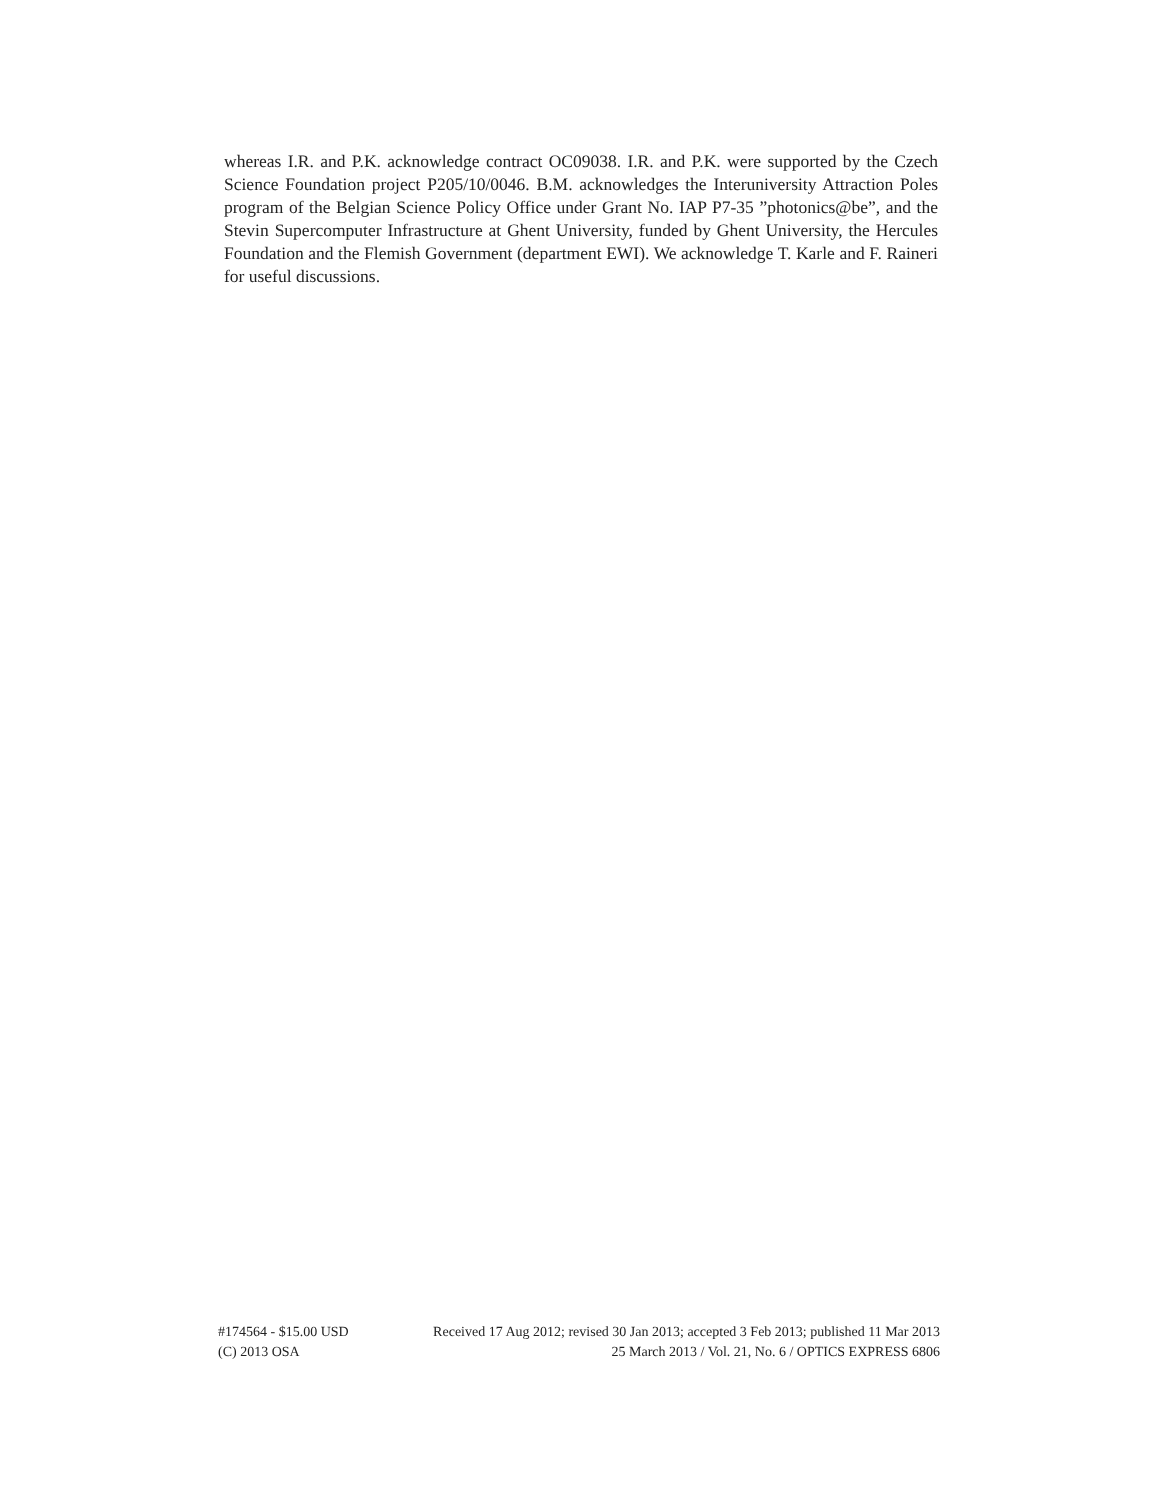whereas I.R. and P.K. acknowledge contract OC09038. I.R. and P.K. were supported by the Czech Science Foundation project P205/10/0046. B.M. acknowledges the Interuniversity Attraction Poles program of the Belgian Science Policy Office under Grant No. IAP P7-35 ”photonics@be”, and the Stevin Supercomputer Infrastructure at Ghent University, funded by Ghent University, the Hercules Foundation and the Flemish Government (department EWI). We acknowledge T. Karle and F. Raineri for useful discussions.
#174564 - $15.00 USD Received 17 Aug 2012; revised 30 Jan 2013; accepted 3 Feb 2013; published 11 Mar 2013
(C) 2013 OSA 25 March 2013 / Vol. 21, No. 6 / OPTICS EXPRESS 6806